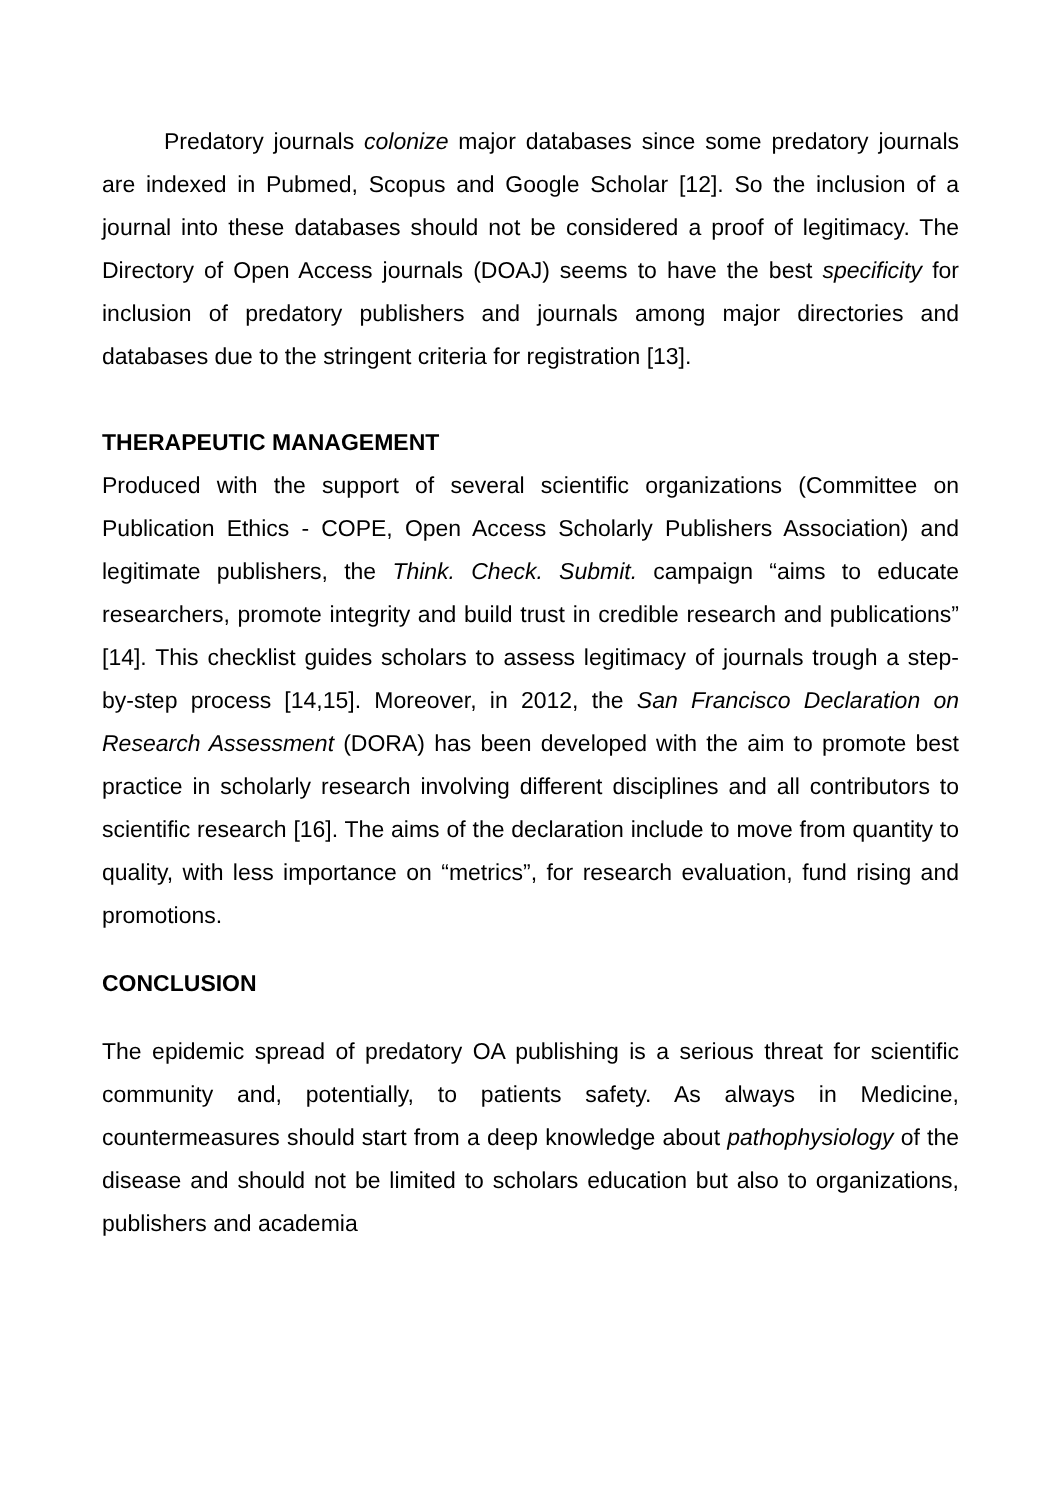Predatory journals colonize major databases since some predatory journals are indexed in Pubmed, Scopus and Google Scholar [12]. So the inclusion of a journal into these databases should not be considered a proof of legitimacy. The Directory of Open Access journals (DOAJ) seems to have the best specificity for inclusion of predatory publishers and journals among major directories and databases due to the stringent criteria for registration [13].
THERAPEUTIC MANAGEMENT
Produced with the support of several scientific organizations (Committee on Publication Ethics - COPE, Open Access Scholarly Publishers Association) and legitimate publishers, the Think. Check. Submit. campaign “aims to educate researchers, promote integrity and build trust in credible research and publications” [14]. This checklist guides scholars to assess legitimacy of journals trough a step-by-step process [14,15]. Moreover, in 2012, the San Francisco Declaration on Research Assessment (DORA) has been developed with the aim to promote best practice in scholarly research involving different disciplines and all contributors to scientific research [16]. The aims of the declaration include to move from quantity to quality, with less importance on “metrics”, for research evaluation, fund rising and promotions.
CONCLUSION
The epidemic spread of predatory OA publishing is a serious threat for scientific community and, potentially, to patients safety. As always in Medicine, countermeasures should start from a deep knowledge about pathophysiology of the disease and should not be limited to scholars education but also to organizations, publishers and academia